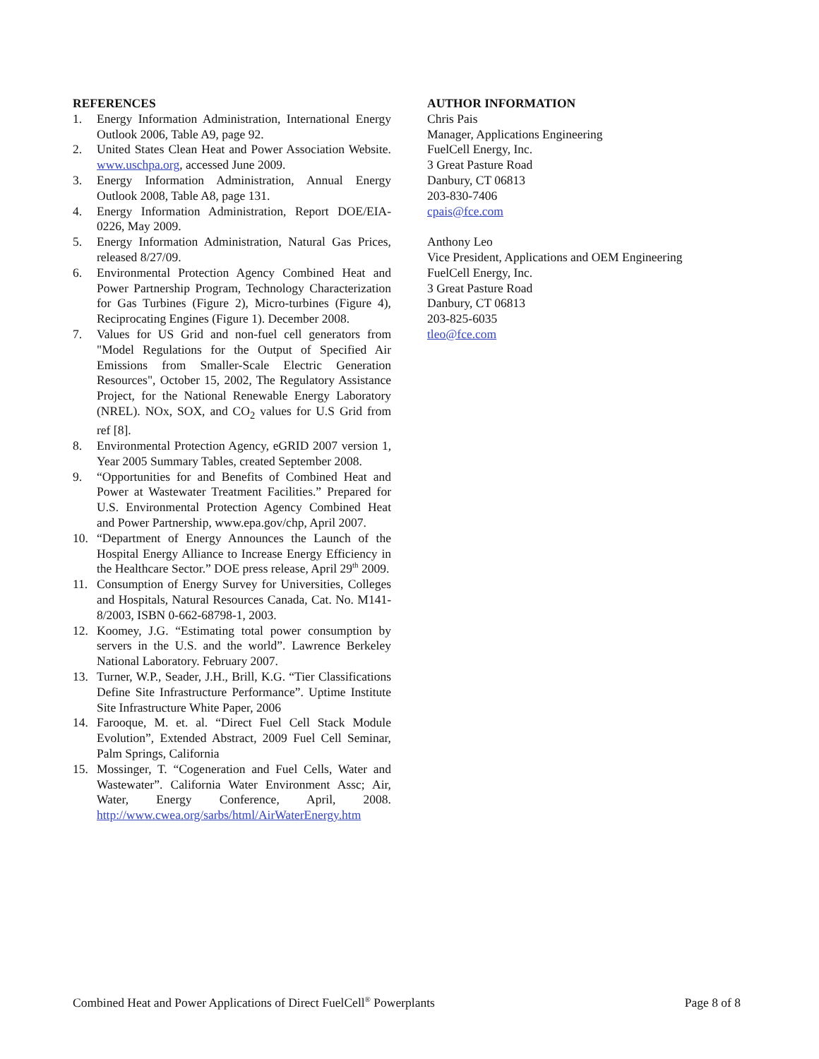REFERENCES
1. Energy Information Administration, International Energy Outlook 2006, Table A9, page 92.
2. United States Clean Heat and Power Association Website. www.uschpa.org, accessed June 2009.
3. Energy Information Administration, Annual Energy Outlook 2008, Table A8, page 131.
4. Energy Information Administration, Report DOE/EIA-0226, May 2009.
5. Energy Information Administration, Natural Gas Prices, released 8/27/09.
6. Environmental Protection Agency Combined Heat and Power Partnership Program, Technology Characterization for Gas Turbines (Figure 2), Micro-turbines (Figure 4), Reciprocating Engines (Figure 1). December 2008.
7. Values for US Grid and non-fuel cell generators from "Model Regulations for the Output of Specified Air Emissions from Smaller-Scale Electric Generation Resources", October 15, 2002, The Regulatory Assistance Project, for the National Renewable Energy Laboratory (NREL). NOx, SOX, and CO<sub>2</sub> values for U.S Grid from ref [8].
8. Environmental Protection Agency, eGRID 2007 version 1, Year 2005 Summary Tables, created September 2008.
9. “Opportunities for and Benefits of Combined Heat and Power at Wastewater Treatment Facilities.” Prepared for U.S. Environmental Protection Agency Combined Heat and Power Partnership, www.epa.gov/chp, April 2007.
10. “Department of Energy Announces the Launch of the Hospital Energy Alliance to Increase Energy Efficiency in the Healthcare Sector.” DOE press release, April 29<sup>th</sup> 2009.
11. Consumption of Energy Survey for Universities, Colleges and Hospitals, Natural Resources Canada, Cat. No. M141-8/2003, ISBN 0-662-68798-1, 2003.
12. Koomey, J.G. “Estimating total power consumption by servers in the U.S. and the world”. Lawrence Berkeley National Laboratory. February 2007.
13. Turner, W.P., Seader, J.H., Brill, K.G. “Tier Classifications Define Site Infrastructure Performance”. Uptime Institute Site Infrastructure White Paper, 2006
14. Farooque, M. et. al. “Direct Fuel Cell Stack Module Evolution”, Extended Abstract, 2009 Fuel Cell Seminar, Palm Springs, California
15. Mossinger, T. “Cogeneration and Fuel Cells, Water and Wastewater”. California Water Environment Assc; Air, Water, Energy Conference, April, 2008. http://www.cwea.org/sarbs/html/AirWaterEnergy.htm
AUTHOR INFORMATION
Chris Pais
Manager, Applications Engineering
FuelCell Energy, Inc.
3 Great Pasture Road
Danbury, CT 06813
203-830-7406
cpais@fce.com
Anthony Leo
Vice President, Applications and OEM Engineering
FuelCell Energy, Inc.
3 Great Pasture Road
Danbury, CT 06813
203-825-6035
tleo@fce.com
Combined Heat and Power Applications of Direct FuelCell<sup>®</sup> Powerplants Page 8 of 8